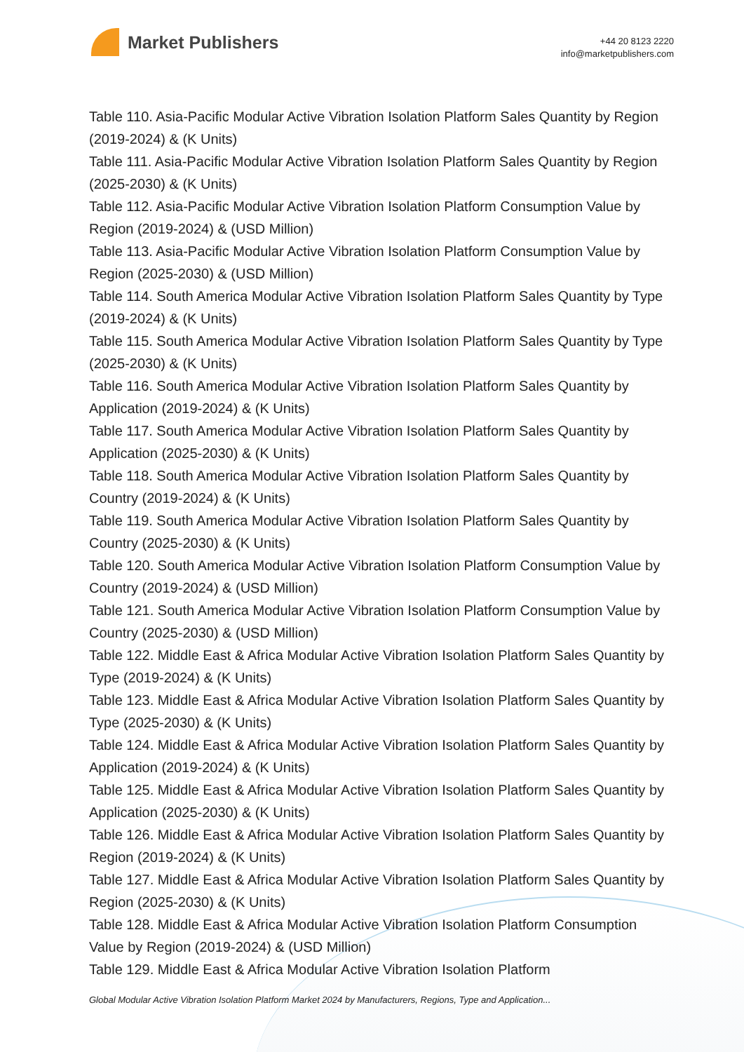Market Publishers
+44 20 8123 2220
info@marketpublishers.com
Table 110. Asia-Pacific Modular Active Vibration Isolation Platform Sales Quantity by Region (2019-2024) & (K Units)
Table 111. Asia-Pacific Modular Active Vibration Isolation Platform Sales Quantity by Region (2025-2030) & (K Units)
Table 112. Asia-Pacific Modular Active Vibration Isolation Platform Consumption Value by Region (2019-2024) & (USD Million)
Table 113. Asia-Pacific Modular Active Vibration Isolation Platform Consumption Value by Region (2025-2030) & (USD Million)
Table 114. South America Modular Active Vibration Isolation Platform Sales Quantity by Type (2019-2024) & (K Units)
Table 115. South America Modular Active Vibration Isolation Platform Sales Quantity by Type (2025-2030) & (K Units)
Table 116. South America Modular Active Vibration Isolation Platform Sales Quantity by Application (2019-2024) & (K Units)
Table 117. South America Modular Active Vibration Isolation Platform Sales Quantity by Application (2025-2030) & (K Units)
Table 118. South America Modular Active Vibration Isolation Platform Sales Quantity by Country (2019-2024) & (K Units)
Table 119. South America Modular Active Vibration Isolation Platform Sales Quantity by Country (2025-2030) & (K Units)
Table 120. South America Modular Active Vibration Isolation Platform Consumption Value by Country (2019-2024) & (USD Million)
Table 121. South America Modular Active Vibration Isolation Platform Consumption Value by Country (2025-2030) & (USD Million)
Table 122. Middle East & Africa Modular Active Vibration Isolation Platform Sales Quantity by Type (2019-2024) & (K Units)
Table 123. Middle East & Africa Modular Active Vibration Isolation Platform Sales Quantity by Type (2025-2030) & (K Units)
Table 124. Middle East & Africa Modular Active Vibration Isolation Platform Sales Quantity by Application (2019-2024) & (K Units)
Table 125. Middle East & Africa Modular Active Vibration Isolation Platform Sales Quantity by Application (2025-2030) & (K Units)
Table 126. Middle East & Africa Modular Active Vibration Isolation Platform Sales Quantity by Region (2019-2024) & (K Units)
Table 127. Middle East & Africa Modular Active Vibration Isolation Platform Sales Quantity by Region (2025-2030) & (K Units)
Table 128. Middle East & Africa Modular Active Vibration Isolation Platform Consumption Value by Region (2019-2024) & (USD Million)
Table 129. Middle East & Africa Modular Active Vibration Isolation Platform
Global Modular Active Vibration Isolation Platform Market 2024 by Manufacturers, Regions, Type and Application...